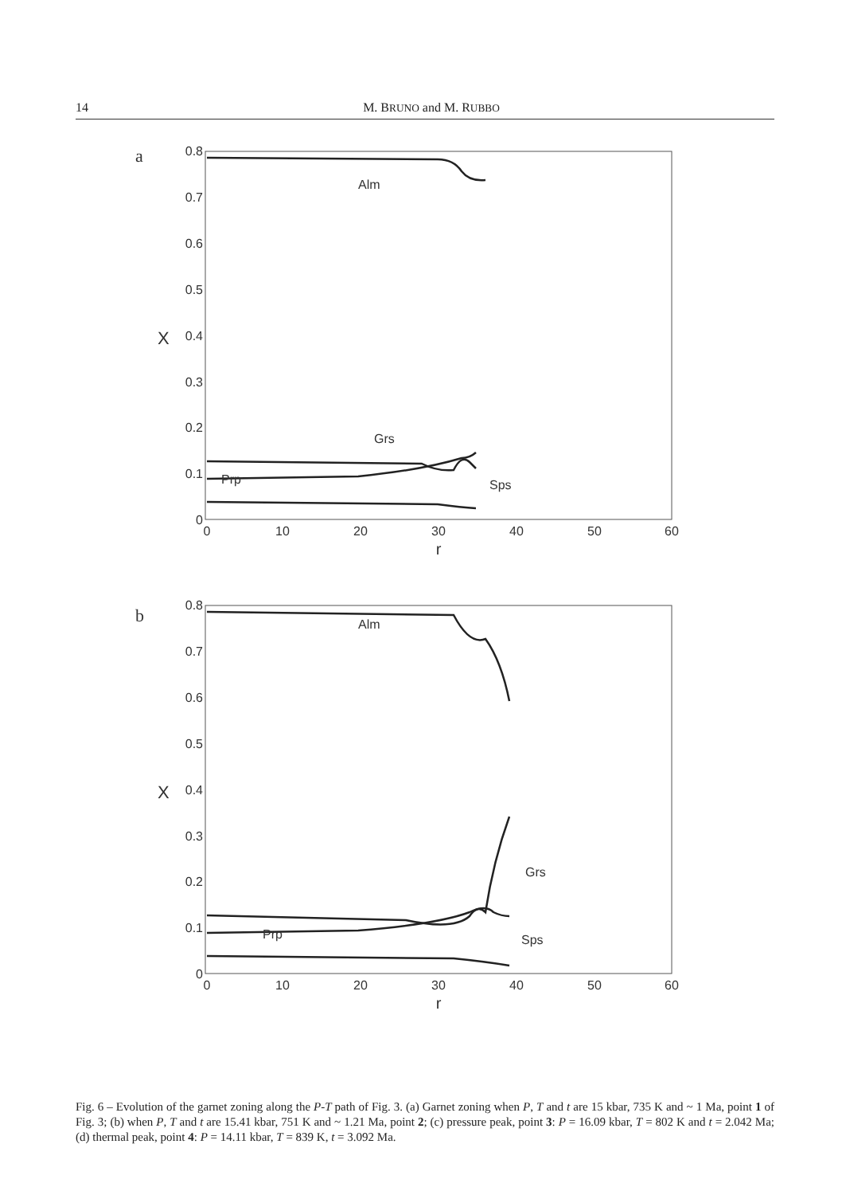14 M. BRUNO and M. RUBBO
a
0.8
0.7
0.6
0.5
0.4
0.3
0.2
0.1
0
X
0
10
20
30
40
50
60
r
Alm
Grs
Prp
Sps
b
0.8
0.7
0.6
0.5
0.4
0.3
0.2
0.1
0
X
0
10
20
30
40
50
60
r
Alm
Grs
Prp
Sps
Fig. 6 – Evolution of the garnet zoning along the P-T path of Fig. 3. (a) Garnet zoning when P, T and t are 15 kbar, 735 K and ~ 1 Ma, point 1 of Fig. 3; (b) when P, T and t are 15.41 kbar, 751 K and ~ 1.21 Ma, point 2; (c) pressure peak, point 3: P = 16.09 kbar, T = 802 K and t = 2.042 Ma; (d) thermal peak, point 4: P = 14.11 kbar, T = 839 K, t = 3.092 Ma.